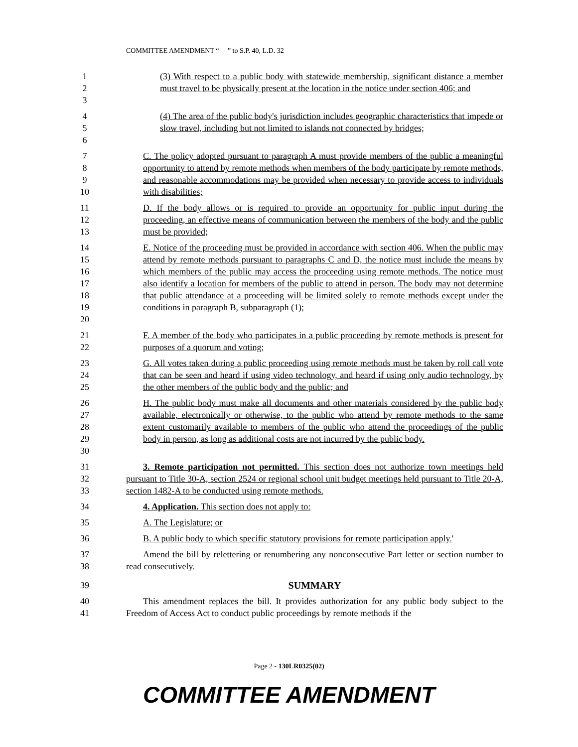COMMITTEE AMENDMENT “ ” to S.P. 40, L.D. 32
1
2
3
(3) With respect to a public body with statewide membership, significant distance a member must travel to be physically present at the location in the notice under section 406; and
4
5
6
(4) The area of the public body's jurisdiction includes geographic characteristics that impede or slow travel, including but not limited to islands not connected by bridges;
7
8
9
10
C. The policy adopted pursuant to paragraph A must provide members of the public a meaningful opportunity to attend by remote methods when members of the body participate by remote methods, and reasonable accommodations may be provided when necessary to provide access to individuals with disabilities;
11
12
13
D. If the body allows or is required to provide an opportunity for public input during the proceeding, an effective means of communication between the members of the body and the public must be provided;
14
15
16
17
18
19
20
E. Notice of the proceeding must be provided in accordance with section 406. When the public may attend by remote methods pursuant to paragraphs C and D, the notice must include the means by which members of the public may access the proceeding using remote methods. The notice must also identify a location for members of the public to attend in person. The body may not determine that public attendance at a proceeding will be limited solely to remote methods except under the conditions in paragraph B, subparagraph (1);
21
22
F. A member of the body who participates in a public proceeding by remote methods is present for purposes of a quorum and voting;
23
24
25
G. All votes taken during a public proceeding using remote methods must be taken by roll call vote that can be seen and heard if using video technology, and heard if using only audio technology, by the other members of the public body and the public; and
26
27
28
29
30
H. The public body must make all documents and other materials considered by the public body available, electronically or otherwise, to the public who attend by remote methods to the same extent customarily available to members of the public who attend the proceedings of the public body in person, as long as additional costs are not incurred by the public body.
31
32
33
3. Remote participation not permitted. This section does not authorize town meetings held pursuant to Title 30-A, section 2524 or regional school unit budget meetings held pursuant to Title 20-A, section 1482-A to be conducted using remote methods.
34 4. Application. This section does not apply to:
35 A. The Legislature; or
36 B. A public body to which specific statutory provisions for remote participation apply.'
37
38
Amend the bill by relettering or renumbering any nonconsecutive Part letter or section number to read consecutively.
39 SUMMARY
40
41
This amendment replaces the bill. It provides authorization for any public body subject to the Freedom of Access Act to conduct public proceedings by remote methods if the
Page 2 - 130LR0325(02)
COMMITTEE AMENDMENT